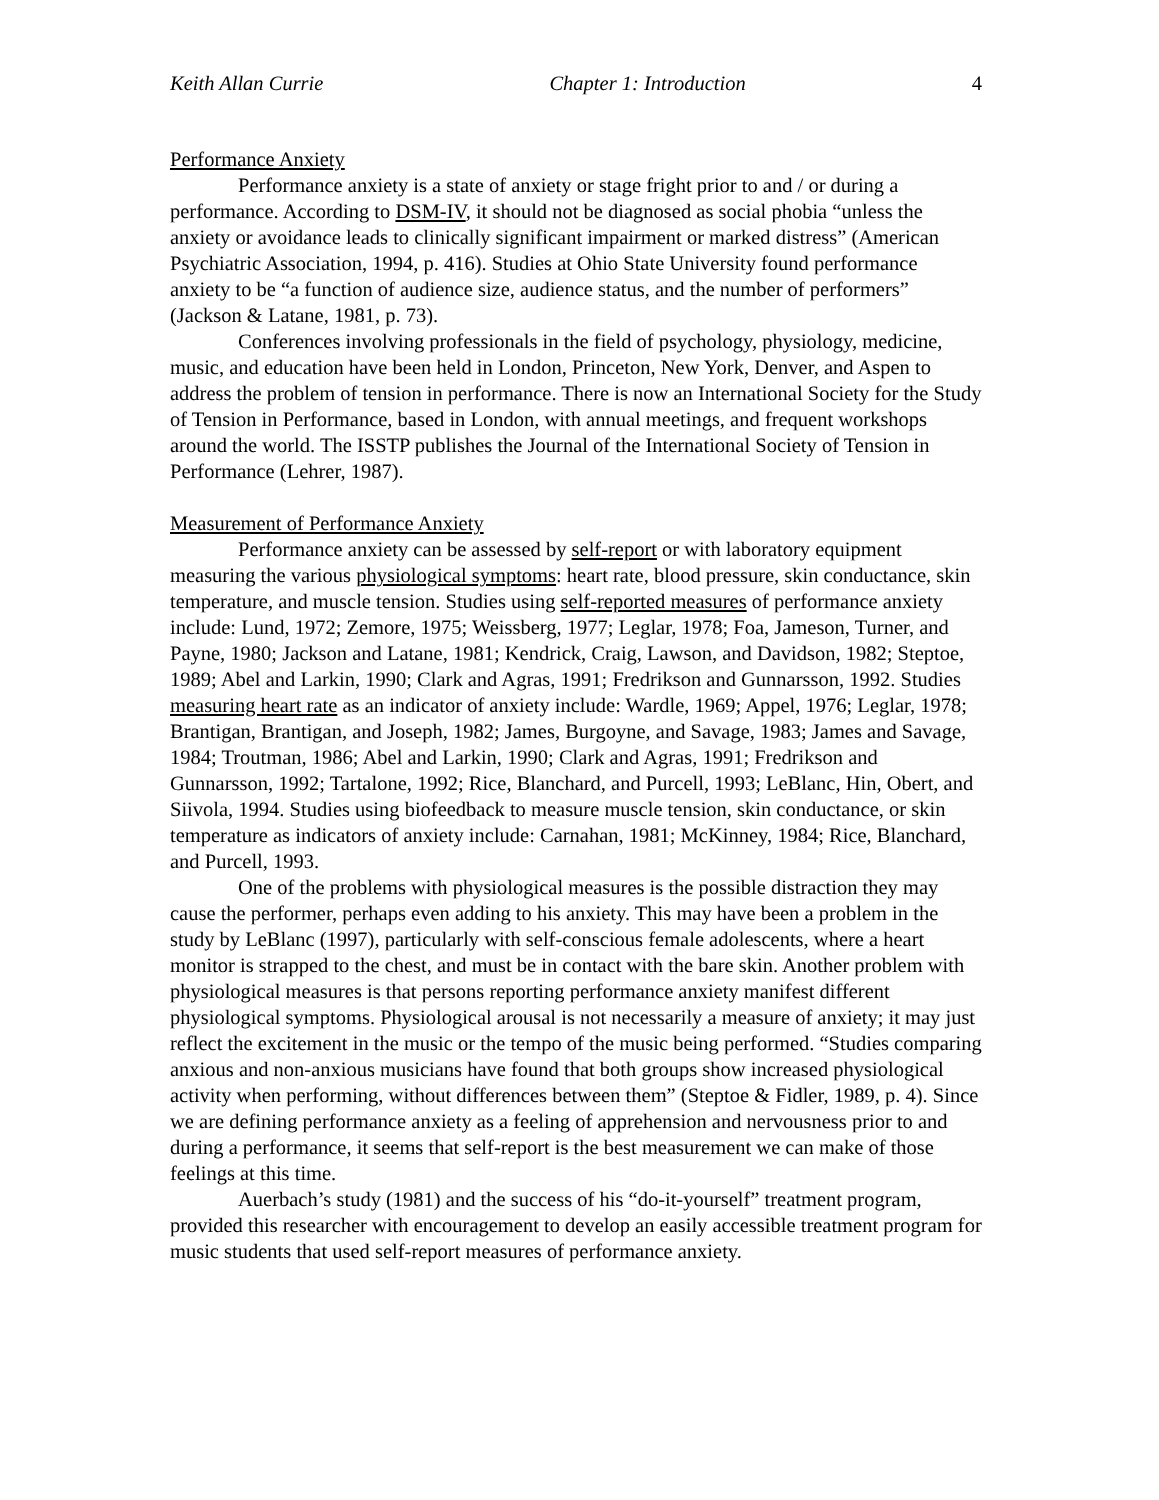Keith Allan Currie Chapter 1: Introduction 4
Performance Anxiety
Performance anxiety is a state of anxiety or stage fright prior to and / or during a performance. According to DSM-IV, it should not be diagnosed as social phobia “unless the anxiety or avoidance leads to clinically significant impairment or marked distress” (American Psychiatric Association, 1994, p. 416). Studies at Ohio State University found performance anxiety to be “a function of audience size, audience status, and the number of performers” (Jackson & Latane, 1981, p. 73).
Conferences involving professionals in the field of psychology, physiology, medicine, music, and education have been held in London, Princeton, New York, Denver, and Aspen to address the problem of tension in performance. There is now an International Society for the Study of Tension in Performance, based in London, with annual meetings, and frequent workshops around the world. The ISSTP publishes the Journal of the International Society of Tension in Performance (Lehrer, 1987).
Measurement of Performance Anxiety
Performance anxiety can be assessed by self-report or with laboratory equipment measuring the various physiological symptoms: heart rate, blood pressure, skin conductance, skin temperature, and muscle tension. Studies using self-reported measures of performance anxiety include: Lund, 1972; Zemore, 1975; Weissberg, 1977; Leglar, 1978; Foa, Jameson, Turner, and Payne, 1980; Jackson and Latane, 1981; Kendrick, Craig, Lawson, and Davidson, 1982; Steptoe, 1989; Abel and Larkin, 1990; Clark and Agras, 1991; Fredrikson and Gunnarsson, 1992. Studies measuring heart rate as an indicator of anxiety include: Wardle, 1969; Appel, 1976; Leglar, 1978; Brantigan, Brantigan, and Joseph, 1982; James, Burgoyne, and Savage, 1983; James and Savage, 1984; Troutman, 1986; Abel and Larkin, 1990; Clark and Agras, 1991; Fredrikson and Gunnarsson, 1992; Tartalone, 1992; Rice, Blanchard, and Purcell, 1993; LeBlanc, Hin, Obert, and Siivola, 1994. Studies using biofeedback to measure muscle tension, skin conductance, or skin temperature as indicators of anxiety include: Carnahan, 1981; McKinney, 1984; Rice, Blanchard, and Purcell, 1993.
One of the problems with physiological measures is the possible distraction they may cause the performer, perhaps even adding to his anxiety. This may have been a problem in the study by LeBlanc (1997), particularly with self-conscious female adolescents, where a heart monitor is strapped to the chest, and must be in contact with the bare skin. Another problem with physiological measures is that persons reporting performance anxiety manifest different physiological symptoms. Physiological arousal is not necessarily a measure of anxiety; it may just reflect the excitement in the music or the tempo of the music being performed. “Studies comparing anxious and non-anxious musicians have found that both groups show increased physiological activity when performing, without differences between them” (Steptoe & Fidler, 1989, p. 4). Since we are defining performance anxiety as a feeling of apprehension and nervousness prior to and during a performance, it seems that self-report is the best measurement we can make of those feelings at this time.
Auerbach’s study (1981) and the success of his “do-it-yourself” treatment program, provided this researcher with encouragement to develop an easily accessible treatment program for music students that used self-report measures of performance anxiety.